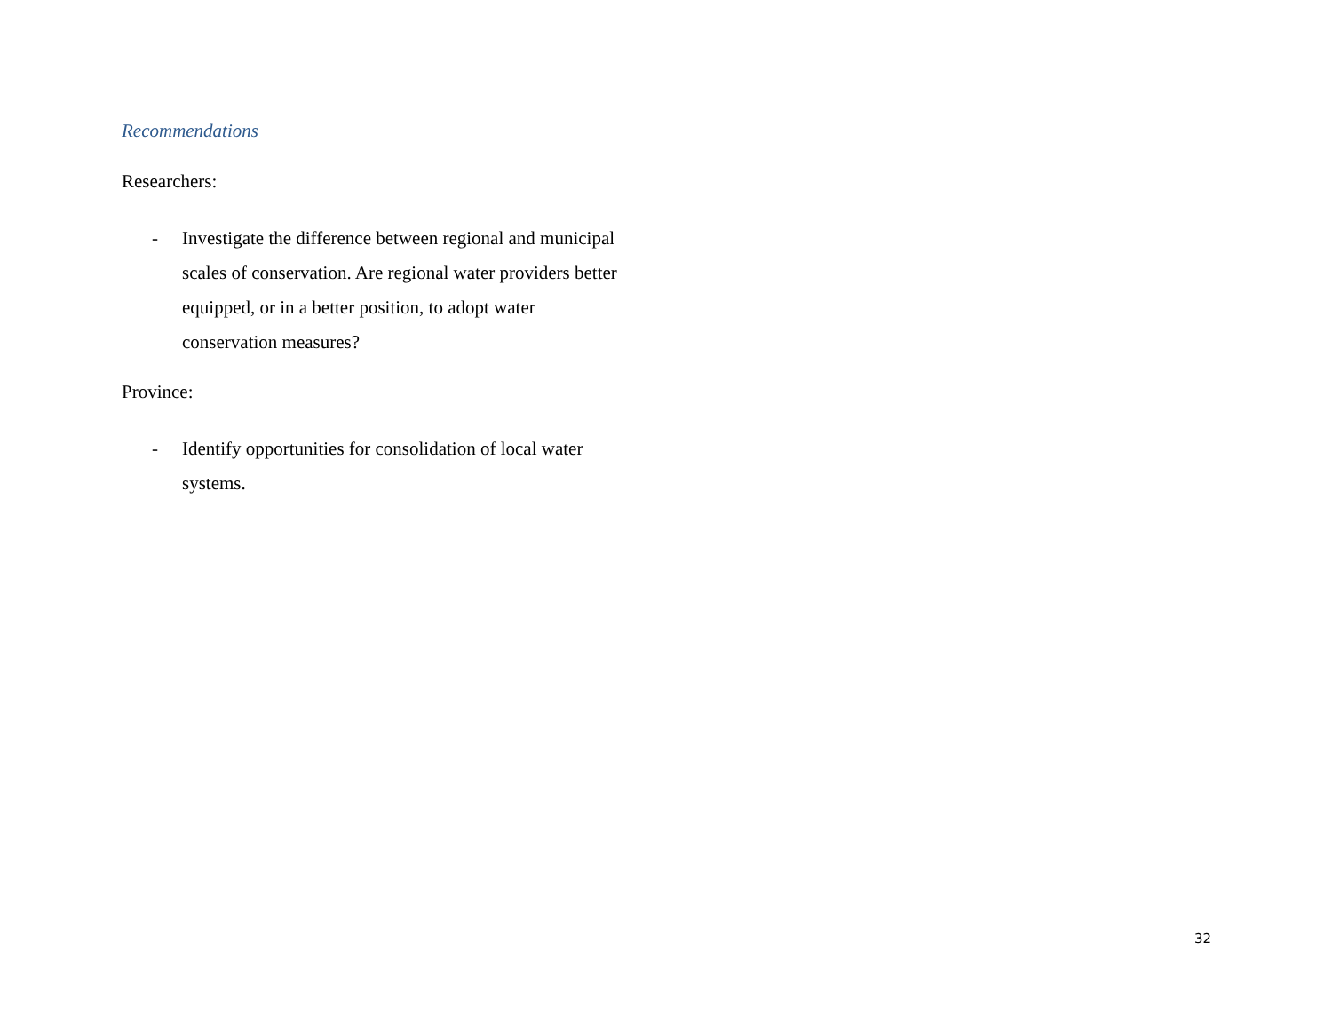Recommendations
Researchers:
- Investigate the difference between regional and municipal scales of conservation. Are regional water providers better equipped, or in a better position, to adopt water conservation measures?
Province:
- Identify opportunities for consolidation of local water systems.
32